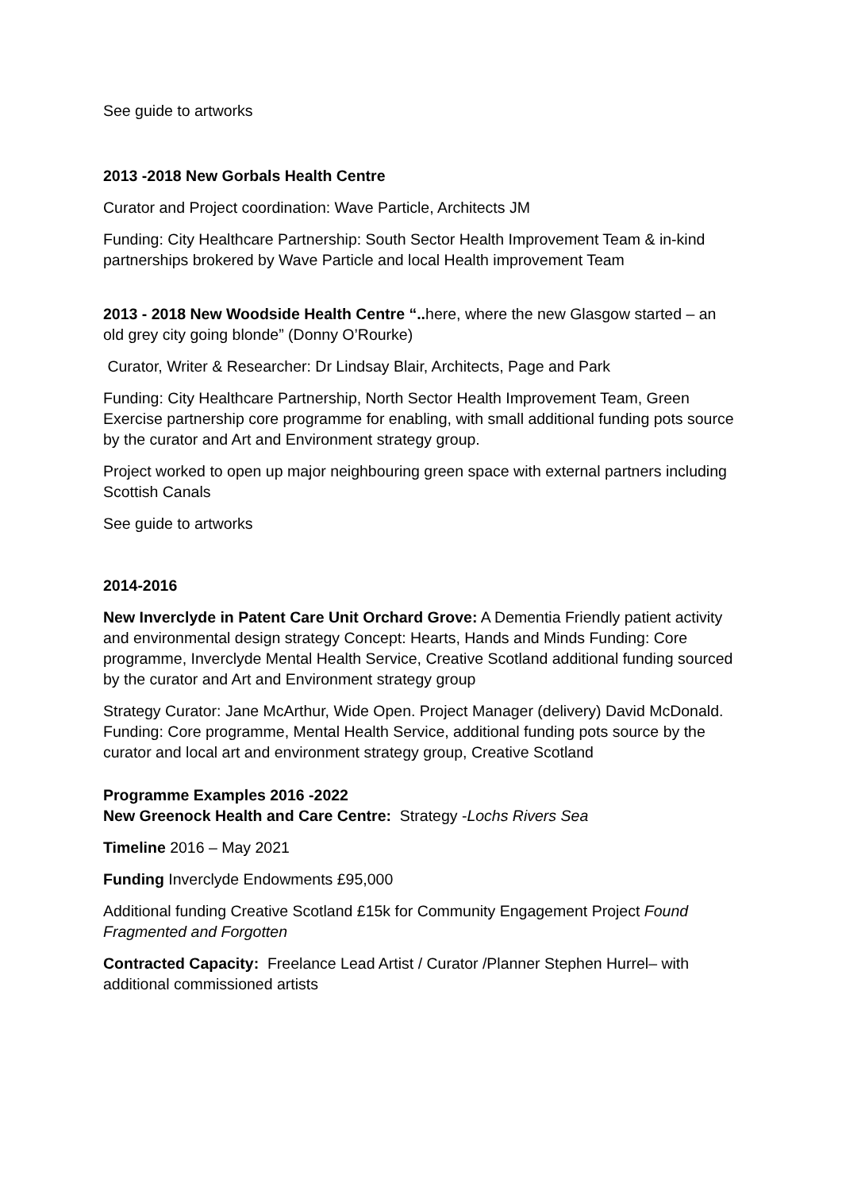See guide to artworks
2013 -2018 New Gorbals Health Centre
Curator and Project coordination: Wave Particle, Architects JM
Funding: City Healthcare Partnership: South Sector Health Improvement Team & in-kind partnerships brokered by Wave Particle and local Health improvement Team
2013 - 2018 New Woodside Health Centre “.. here, where the new Glasgow started – an old grey city going blonde” (Donny O’Rourke)
Curator, Writer & Researcher: Dr Lindsay Blair, Architects, Page and Park
Funding: City Healthcare Partnership, North Sector Health Improvement Team, Green Exercise partnership core programme for enabling, with small additional funding pots source by the curator and Art and Environment strategy group.
Project worked to open up major neighbouring green space with external partners including Scottish Canals
See guide to artworks
2014-2016
New Inverclyde in Patent Care Unit Orchard Grove: A Dementia Friendly patient activity and environmental design strategy Concept: Hearts, Hands and Minds Funding: Core programme, Inverclyde Mental Health Service, Creative Scotland additional funding sourced by the curator and Art and Environment strategy group
Strategy Curator: Jane McArthur, Wide Open. Project Manager (delivery) David McDonald. Funding: Core programme, Mental Health Service, additional funding pots source by the curator and local art and environment strategy group, Creative Scotland
Programme Examples 2016 -2022
New Greenock Health and Care Centre: Strategy -Lochs Rivers Sea
Timeline 2016 – May 2021
Funding Inverclyde Endowments £95,000
Additional funding Creative Scotland £15k for Community Engagement Project Found Fragmented and Forgotten
Contracted Capacity: Freelance Lead Artist / Curator /Planner Stephen Hurrel– with additional commissioned artists